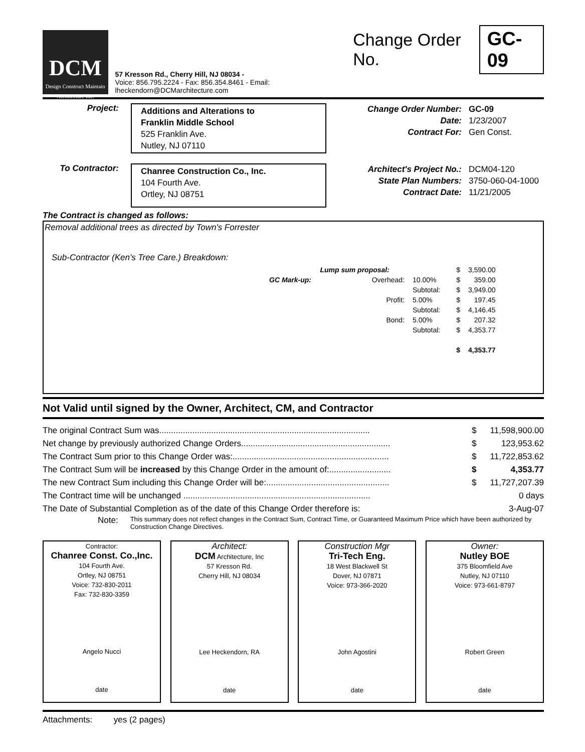DCM
Design Construct Maintain
Architecture Inc.
57 Kresson Rd., Cherry Hill, NJ 08034 -
Voice: 856.795.2224 - Fax: 856.354.8461 - Email: lheckendorn@DCMarchitecture.com
Change Order No. GC-09
Project:
Additions and Alterations to
Franklin Middle School
525 Franklin Ave.
Nutley, NJ 07110
Change Order Number:
Date:
Contract For:
GC-09
1/23/2007
Gen Const.
To Contractor:
Chanree Construction Co., Inc.
104 Fourth Ave.
Ortley, NJ 08751
Architect's Project No.:
State Plan Numbers:
Contract Date:
DCM04-120
3750-060-04-1000
11/21/2005
The Contract is changed as follows:
Removal additional trees as directed by Town's Forrester
Sub-Contractor (Ken's Tree Care.) Breakdown:
| Lump sum proposal: | | | | $ | 3,590.00 |
| GC Mark-up: | Overhead: | 10.00% | | $ | 359.00 |
| | | Subtotal: | | $ | 3,949.00 |
| | Profit: | 5.00% | | $ | 197.45 |
| | | Subtotal: | | $ | 4,146.45 |
| | Bond: | 5.00% | | $ | 207.32 |
| | | Subtotal: | | $ | 4,353.77 |
| | | | | $ | 4,353.77 |
Not Valid until signed by the Owner, Architect, CM, and Contractor
| The original Contract Sum was......................................................................................... | $ | 11,598,900.00 |
| Net change by previously authorized Change Orders............................................................... | $ | 123,953.62 |
| The Contract Sum prior to this Change Order was:.................................................................. | $ | 11,722,853.62 |
| The Contract Sum will be increased by this Change Order in the amount of:.......................... | $ | 4,353.77 |
| The new Contract Sum including this Change Order will be:.................................................... | $ | 11,727,207.39 |
| The Contract time will be unchanged ............................................................................... | | 0 days |
| The Date of Substantial Completion as of the date of this Change Order therefore is: | | 3-Aug-07 |
Note: This summary does not reflect changes in the Contract Sum, Contract Time, or Guaranteed Maximum Price which have been authorized by Construction Change Directives.
Contractor:
Chanree Const. Co.,Inc.
104 Fourth Ave.
Ortley, NJ 08751
Voice: 732-830-2011
Fax: 732-830-3359
Angelo Nucci
date
Architect:
DCM Architecture, Inc
57 Kresson Rd.
Cherry Hill, NJ 08034
Lee Heckendorn, RA
date
Construction Mgr
Tri-Tech Eng.
18 West Blackwell St
Dover, NJ 07871
Voice: 973-366-2020
John Agostini
date
Owner:
Nutley BOE
375 Bloomfield Ave
Nutley, NJ 07110
Voice: 973-661-8797
Robert Green
date
Attachments: yes (2 pages)